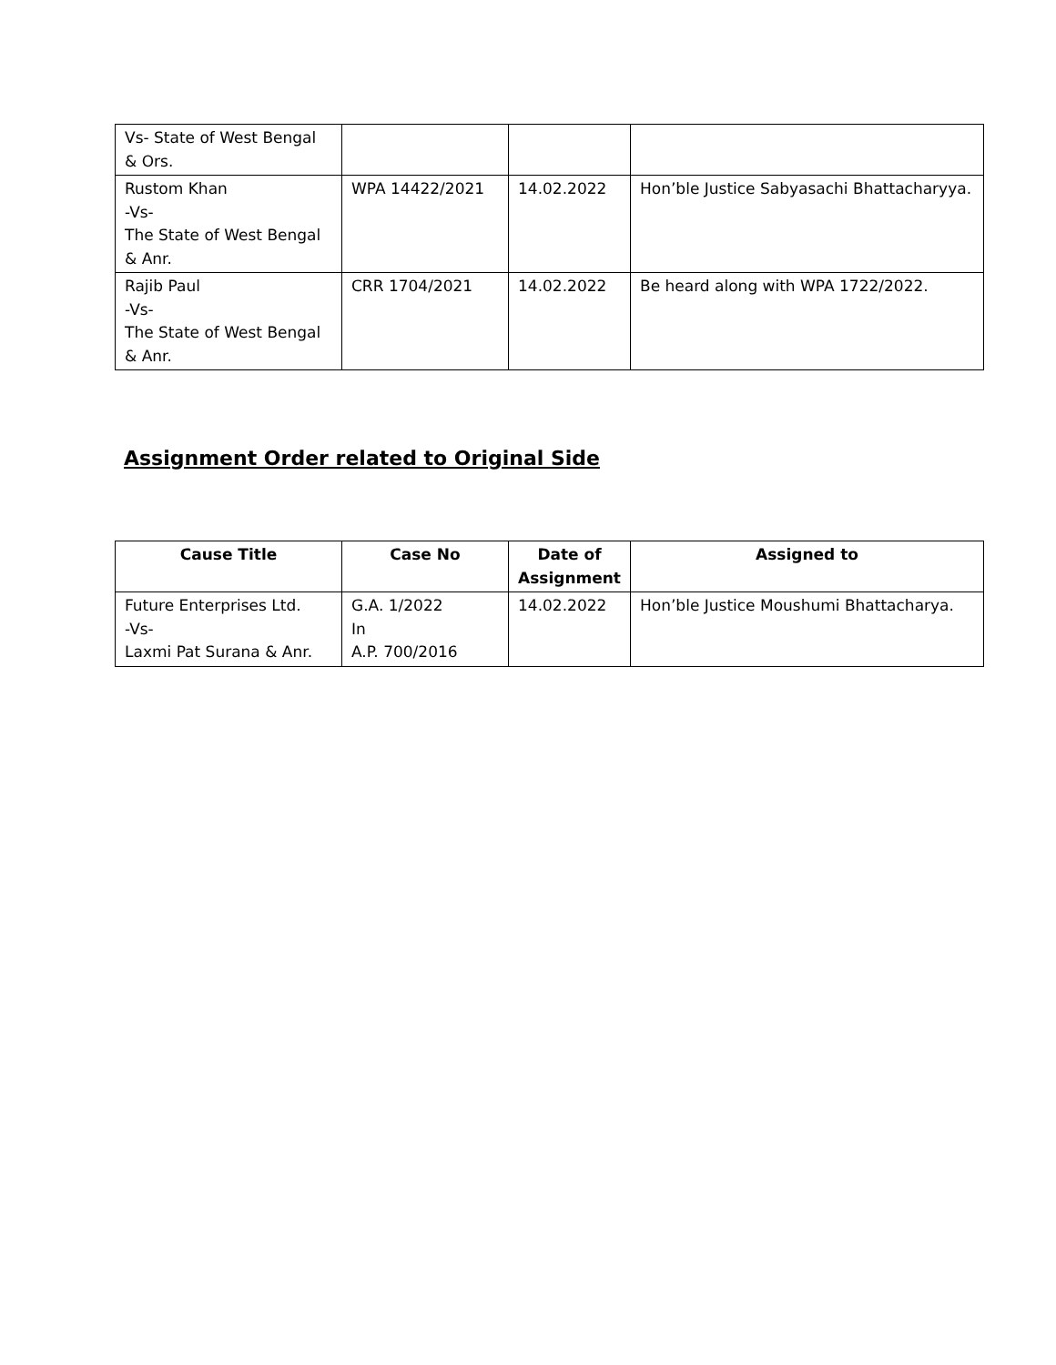| Vs- State of West Bengal & Ors. | | | |
| Rustom Khan -Vs- The State of West Bengal & Anr. | WPA 14422/2021 | 14.02.2022 | Hon’ble Justice Sabyasachi Bhattacharyya. |
| Rajib Paul -Vs- The State of West Bengal & Anr. | CRR 1704/2021 | 14.02.2022 | Be heard along with WPA 1722/2022. |
Assignment Order related to Original Side
| Cause Title | Case No | Date of Assignment | Assigned to |
| --- | --- | --- | --- |
| Future Enterprises Ltd. -Vs- Laxmi Pat Surana & Anr. | G.A. 1/2022 In A.P. 700/2016 | 14.02.2022 | Hon’ble Justice Moushumi Bhattacharya. |